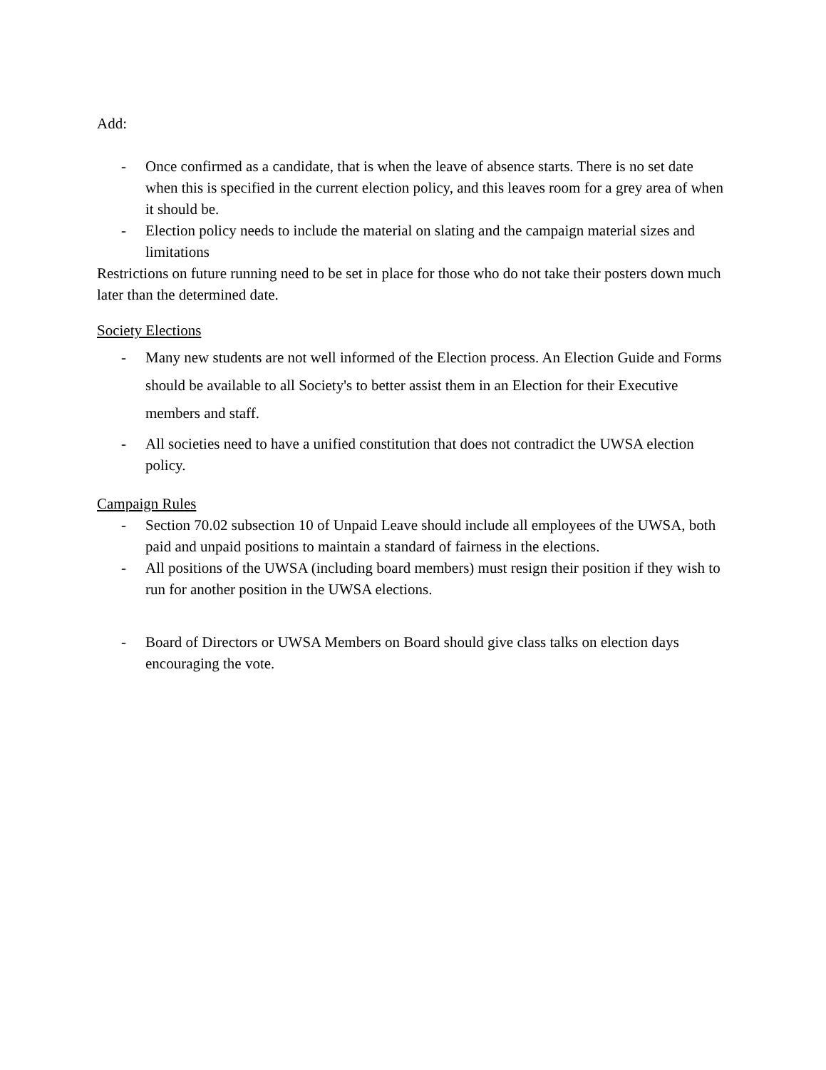Add:
- Once confirmed as a candidate, that is when the leave of absence starts. There is no set date when this is specified in the current election policy, and this leaves room for a grey area of when it should be.
- Election policy needs to include the material on slating and the campaign material sizes and limitations
Restrictions on future running need to be set in place for those who do not take their posters down much later than the determined date.
Society Elections
- Many new students are not well informed of the Election process. An Election Guide and Forms should be available to all Society's to better assist them in an Election for their Executive members and staff.
- All societies need to have a unified constitution that does not contradict the UWSA election policy.
Campaign Rules
- Section 70.02 subsection 10 of Unpaid Leave should include all employees of the UWSA, both paid and unpaid positions to maintain a standard of fairness in the elections.
- All positions of the UWSA (including board members) must resign their position if they wish to run for another position in the UWSA elections.
- Board of Directors or UWSA Members on Board should give class talks on election days encouraging the vote.